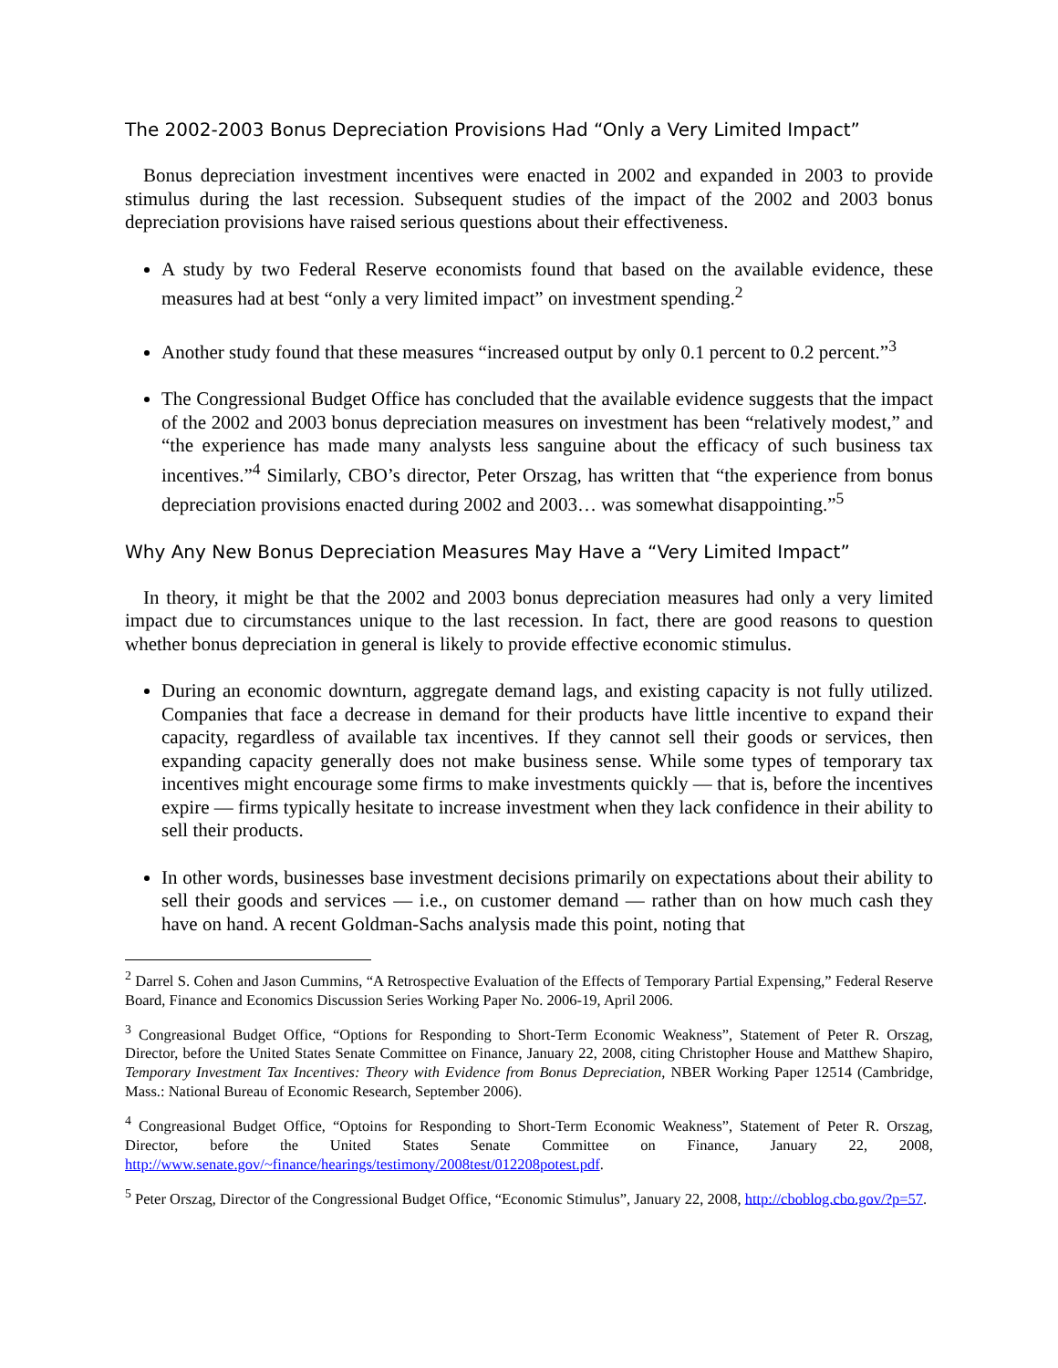The 2002-2003 Bonus Depreciation Provisions Had “Only a Very Limited Impact”
Bonus depreciation investment incentives were enacted in 2002 and expanded in 2003 to provide stimulus during the last recession. Subsequent studies of the impact of the 2002 and 2003 bonus depreciation provisions have raised serious questions about their effectiveness.
A study by two Federal Reserve economists found that based on the available evidence, these measures had at best “only a very limited impact” on investment spending.<sup>2</sup>
Another study found that these measures “increased output by only 0.1 percent to 0.2 percent.”<sup>3</sup>
The Congressional Budget Office has concluded that the available evidence suggests that the impact of the 2002 and 2003 bonus depreciation measures on investment has been “relatively modest,” and “the experience has made many analysts less sanguine about the efficacy of such business tax incentives.”<sup>4</sup> Similarly, CBO’s director, Peter Orszag, has written that “the experience from bonus depreciation provisions enacted during 2002 and 2003… was somewhat disappointing.”<sup>5</sup>
Why Any New Bonus Depreciation Measures May Have a “Very Limited Impact”
In theory, it might be that the 2002 and 2003 bonus depreciation measures had only a very limited impact due to circumstances unique to the last recession. In fact, there are good reasons to question whether bonus depreciation in general is likely to provide effective economic stimulus.
During an economic downturn, aggregate demand lags, and existing capacity is not fully utilized. Companies that face a decrease in demand for their products have little incentive to expand their capacity, regardless of available tax incentives. If they cannot sell their goods or services, then expanding capacity generally does not make business sense. While some types of temporary tax incentives might encourage some firms to make investments quickly — that is, before the incentives expire — firms typically hesitate to increase investment when they lack confidence in their ability to sell their products.
In other words, businesses base investment decisions primarily on expectations about their ability to sell their goods and services — i.e., on customer demand — rather than on how much cash they have on hand. A recent Goldman-Sachs analysis made this point, noting that
<sup>2</sup> Darrel S. Cohen and Jason Cummins, “A Retrospective Evaluation of the Effects of Temporary Partial Expensing,” Federal Reserve Board, Finance and Economics Discussion Series Working Paper No. 2006-19, April 2006.
<sup>3</sup> Congreasional Budget Office, “Options for Responding to Short-Term Economic Weakness”, Statement of Peter R. Orszag, Director, before the United States Senate Committee on Finance, January 22, 2008, citing Christopher House and Matthew Shapiro, Temporary Investment Tax Incentives: Theory with Evidence from Bonus Depreciation, NBER Working Paper 12514 (Cambridge, Mass.: National Bureau of Economic Research, September 2006).
<sup>4</sup> Congreasional Budget Office, “Optoins for Responding to Short-Term Economic Weakness”, Statement of Peter R. Orszag, Director, before the United States Senate Committee on Finance, January 22, 2008, http://www.senate.gov/~finance/hearings/testimony/2008test/012208potest.pdf.
<sup>5</sup> Peter Orszag, Director of the Congressional Budget Office, “Economic Stimulus”, January 22, 2008, http://cboblog.cbo.gov/?p=57.